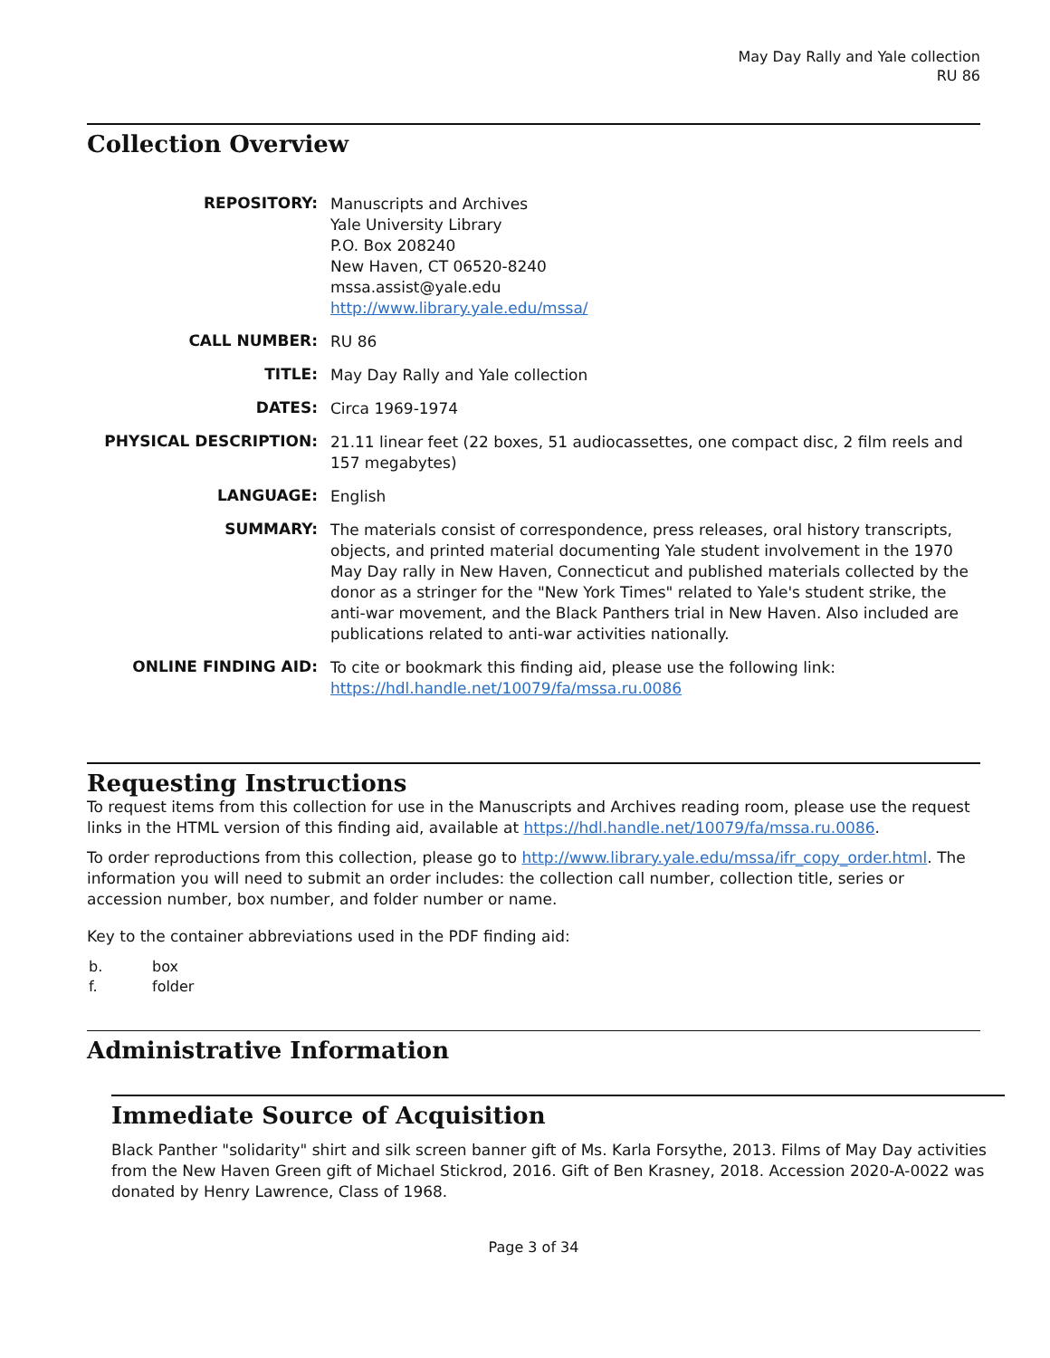May Day Rally and Yale collection
RU 86
Collection Overview
| REPOSITORY: | Manuscripts and Archives Yale University Library P.O. Box 208240 New Haven, CT 06520-8240 mssa.assist@yale.edu http://www.library.yale.edu/mssa/ |
| CALL NUMBER: | RU 86 |
| TITLE: | May Day Rally and Yale collection |
| DATES: | Circa 1969-1974 |
| PHYSICAL DESCRIPTION: | 21.11 linear feet (22 boxes, 51 audiocassettes, one compact disc, 2 film reels and 157 megabytes) |
| LANGUAGE: | English |
| SUMMARY: | The materials consist of correspondence, press releases, oral history transcripts, objects, and printed material documenting Yale student involvement in the 1970 May Day rally in New Haven, Connecticut and published materials collected by the donor as a stringer for the "New York Times" related to Yale's student strike, the anti-war movement, and the Black Panthers trial in New Haven. Also included are publications related to anti-war activities nationally. |
| ONLINE FINDING AID: | To cite or bookmark this finding aid, please use the following link: https://hdl.handle.net/10079/fa/mssa.ru.0086 |
Requesting Instructions
To request items from this collection for use in the Manuscripts and Archives reading room, please use the request links in the HTML version of this finding aid, available at https://hdl.handle.net/10079/fa/mssa.ru.0086.
To order reproductions from this collection, please go to http://www.library.yale.edu/mssa/ifr_copy_order.html. The information you will need to submit an order includes: the collection call number, collection title, series or accession number, box number, and folder number or name.
Key to the container abbreviations used in the PDF finding aid:
| b. | box |
| f. | folder |
Administrative Information
Immediate Source of Acquisition
Black Panther "solidarity" shirt and silk screen banner gift of Ms. Karla Forsythe, 2013. Films of May Day activities from the New Haven Green gift of Michael Stickrod, 2016. Gift of Ben Krasney, 2018. Accession 2020-A-0022 was donated by Henry Lawrence, Class of 1968.
Page 3 of 34